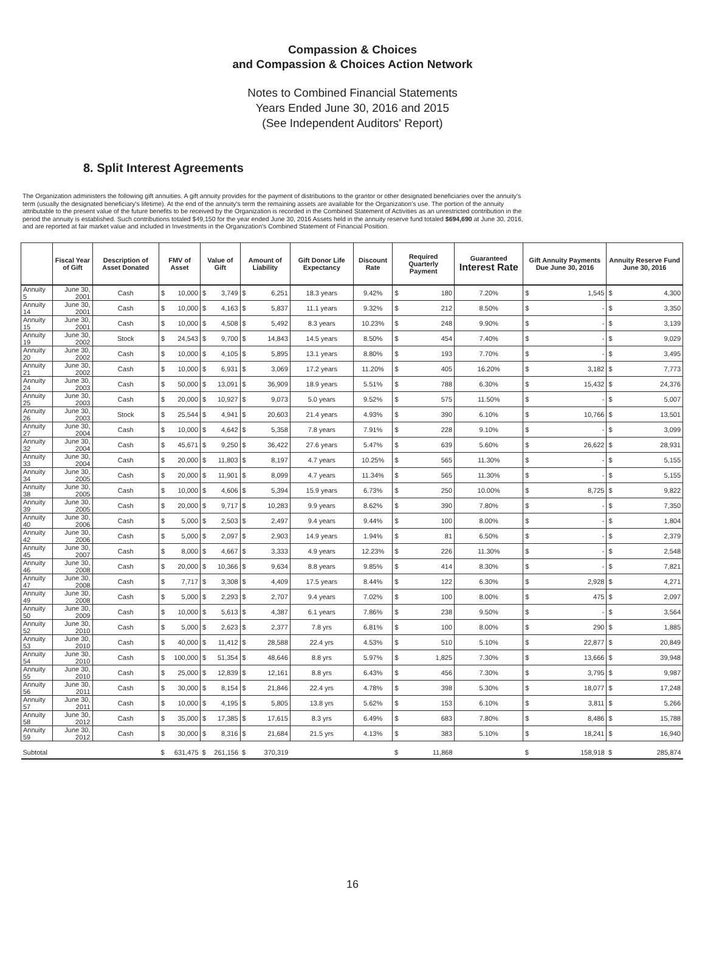Compassion & Choices
and Compassion & Choices Action Network
Notes to Combined Financial Statements
Years Ended June 30, 2016 and 2015
(See Independent Auditors' Report)
8. Split Interest Agreements
The Organization administers the following gift annuities. A gift annuity provides for the payment of distributions to the grantor or other designated beneficiaries over the annuity's term (usually the designated beneficiary's lifetime). At the end of the annuity's term the remaining assets are available for the Organization's use. The portion of the annuity attributable to the present value of the future benefits to be received by the Organization is recorded in the Combined Statement of Activities as an unrestricted contribution in the period the annuity is established. Such contributions totaled $49,150 for the year ended June 30, 2016 Assets held in the annuity reserve fund totaled $694,690 at June 30, 2016, and are reported at fair market value and included in Investments in the Organization's Combined Statement of Financial Position.
| | Fiscal Year of Gift | Description of Asset Donated | FMV of Asset | | Value of Gift | | Amount of Liability | | Gift Donor Life Expectancy | Discount Rate | Required Quarterly Payment | | Guaranteed Interest Rate | Gift Annuity Payments Due June 30, 2016 | | Annuity Reserve Fund June 30, 2016 | |
| --- | --- | --- | --- | --- | --- | --- | --- | --- | --- | --- | --- | --- | --- | --- | --- | --- | --- |
| Annuity 5 | June 30, 2001 | Cash | $ | 10,000 | $ | 3,749 | $ | 6,251 | 18.3 years | 9.42% | $ | 180 | 7.20% | $ | 1,545 | $ | 4,300 |
| Annuity 14 | June 30, 2001 | Cash | $ | 10,000 | $ | 4,163 | $ | 5,837 | 11.1 years | 9.32% | $ | 212 | 8.50% | $ | - | $ | 3,350 |
| Annuity 15 | June 30, 2001 | Cash | $ | 10,000 | $ | 4,508 | $ | 5,492 | 8.3 years | 10.23% | $ | 248 | 9.90% | $ | - | $ | 3,139 |
| Annuity 19 | June 30, 2002 | Stock | $ | 24,543 | $ | 9,700 | $ | 14,843 | 14.5 years | 8.50% | $ | 454 | 7.40% | $ | - | $ | 9,029 |
| Annuity 20 | June 30, 2002 | Cash | $ | 10,000 | $ | 4,105 | $ | 5,895 | 13.1 years | 8.80% | $ | 193 | 7.70% | $ | - | $ | 3,495 |
| Annuity 21 | June 30, 2002 | Cash | $ | 10,000 | $ | 6,931 | $ | 3,069 | 17.2 years | 11.20% | $ | 405 | 16.20% | $ | 3,182 | $ | 7,773 |
| Annuity 24 | June 30, 2003 | Cash | $ | 50,000 | $ | 13,091 | $ | 36,909 | 18.9 years | 5.51% | $ | 788 | 6.30% | $ | 15,432 | $ | 24,376 |
| Annuity 25 | June 30, 2003 | Cash | $ | 20,000 | $ | 10,927 | $ | 9,073 | 5.0 years | 9.52% | $ | 575 | 11.50% | $ | - | $ | 5,007 |
| Annuity 26 | June 30, 2003 | Stock | $ | 25,544 | $ | 4,941 | $ | 20,603 | 21.4 years | 4.93% | $ | 390 | 6.10% | $ | 10,766 | $ | 13,501 |
| Annuity 27 | June 30, 2004 | Cash | $ | 10,000 | $ | 4,642 | $ | 5,358 | 7.8 years | 7.91% | $ | 228 | 9.10% | $ | - | $ | 3,099 |
| Annuity 32 | June 30, 2004 | Cash | $ | 45,671 | $ | 9,250 | $ | 36,422 | 27.6 years | 5.47% | $ | 639 | 5.60% | $ | 26,622 | $ | 28,931 |
| Annuity 33 | June 30, 2004 | Cash | $ | 20,000 | $ | 11,803 | $ | 8,197 | 4.7 years | 10.25% | $ | 565 | 11.30% | $ | - | $ | 5,155 |
| Annuity 34 | June 30, 2005 | Cash | $ | 20,000 | $ | 11,901 | $ | 8,099 | 4.7 years | 11.34% | $ | 565 | 11.30% | $ | - | $ | 5,155 |
| Annuity 38 | June 30, 2005 | Cash | $ | 10,000 | $ | 4,606 | $ | 5,394 | 15.9 years | 6.73% | $ | 250 | 10.00% | $ | 8,725 | $ | 9,822 |
| Annuity 39 | June 30, 2005 | Cash | $ | 20,000 | $ | 9,717 | $ | 10,283 | 9.9 years | 8.62% | $ | 390 | 7.80% | $ | - | $ | 7,350 |
| Annuity 40 | June 30, 2006 | Cash | $ | 5,000 | $ | 2,503 | $ | 2,497 | 9.4 years | 9.44% | $ | 100 | 8.00% | $ | - | $ | 1,804 |
| Annuity 42 | June 30, 2006 | Cash | $ | 5,000 | $ | 2,097 | $ | 2,903 | 14.9 years | 1.94% | $ | 81 | 6.50% | $ | - | $ | 2,379 |
| Annuity 45 | June 30, 2007 | Cash | $ | 8,000 | $ | 4,667 | $ | 3,333 | 4.9 years | 12.23% | $ | 226 | 11.30% | $ | - | $ | 2,548 |
| Annuity 46 | June 30, 2008 | Cash | $ | 20,000 | $ | 10,366 | $ | 9,634 | 8.8 years | 9.85% | $ | 414 | 8.30% | $ | - | $ | 7,821 |
| Annuity 47 | June 30, 2008 | Cash | $ | 7,717 | $ | 3,308 | $ | 4,409 | 17.5 years | 8.44% | $ | 122 | 6.30% | $ | 2,928 | $ | 4,271 |
| Annuity 49 | June 30, 2008 | Cash | $ | 5,000 | $ | 2,293 | $ | 2,707 | 9.4 years | 7.02% | $ | 100 | 8.00% | $ | 475 | $ | 2,097 |
| Annuity 50 | June 30, 2009 | Cash | $ | 10,000 | $ | 5,613 | $ | 4,387 | 6.1 years | 7.86% | $ | 238 | 9.50% | $ | - | $ | 3,564 |
| Annuity 52 | June 30, 2010 | Cash | $ | 5,000 | $ | 2,623 | $ | 2,377 | 7.8 yrs | 6.81% | $ | 100 | 8.00% | $ | 290 | $ | 1,885 |
| Annuity 53 | June 30, 2010 | Cash | $ | 40,000 | $ | 11,412 | $ | 28,588 | 22.4 yrs | 4.53% | $ | 510 | 5.10% | $ | 22,877 | $ | 20,849 |
| Annuity 54 | June 30, 2010 | Cash | $ | 100,000 | $ | 51,354 | $ | 48,646 | 8.8 yrs | 5.97% | $ | 1,825 | 7.30% | $ | 13,666 | $ | 39,948 |
| Annuity 55 | June 30, 2010 | Cash | $ | 25,000 | $ | 12,839 | $ | 12,161 | 8.8 yrs | 6.43% | $ | 456 | 7.30% | $ | 3,795 | $ | 9,987 |
| Annuity 56 | June 30, 2011 | Cash | $ | 30,000 | $ | 8,154 | $ | 21,846 | 22.4 yrs | 4.78% | $ | 398 | 5.30% | $ | 18,077 | $ | 17,248 |
| Annuity 57 | June 30, 2011 | Cash | $ | 10,000 | $ | 4,195 | $ | 5,805 | 13.8 yrs | 5.62% | $ | 153 | 6.10% | $ | 3,811 | $ | 5,266 |
| Annuity 58 | June 30, 2012 | Cash | $ | 35,000 | $ | 17,385 | $ | 17,615 | 8.3 yrs | 6.49% | $ | 683 | 7.80% | $ | 8,486 | $ | 15,788 |
| Annuity 59 | June 30, 2012 | Cash | $ | 30,000 | $ | 8,316 | $ | 21,684 | 21.5 yrs | 4.13% | $ | 383 | 5.10% | $ | 18,241 | $ | 16,940 |
| Subtotal | | | $ | 631,475 | $ | 261,156 | $ | 370,319 | | | $ | 11,868 | | $ | 158,918 | $ | 285,874 |
16